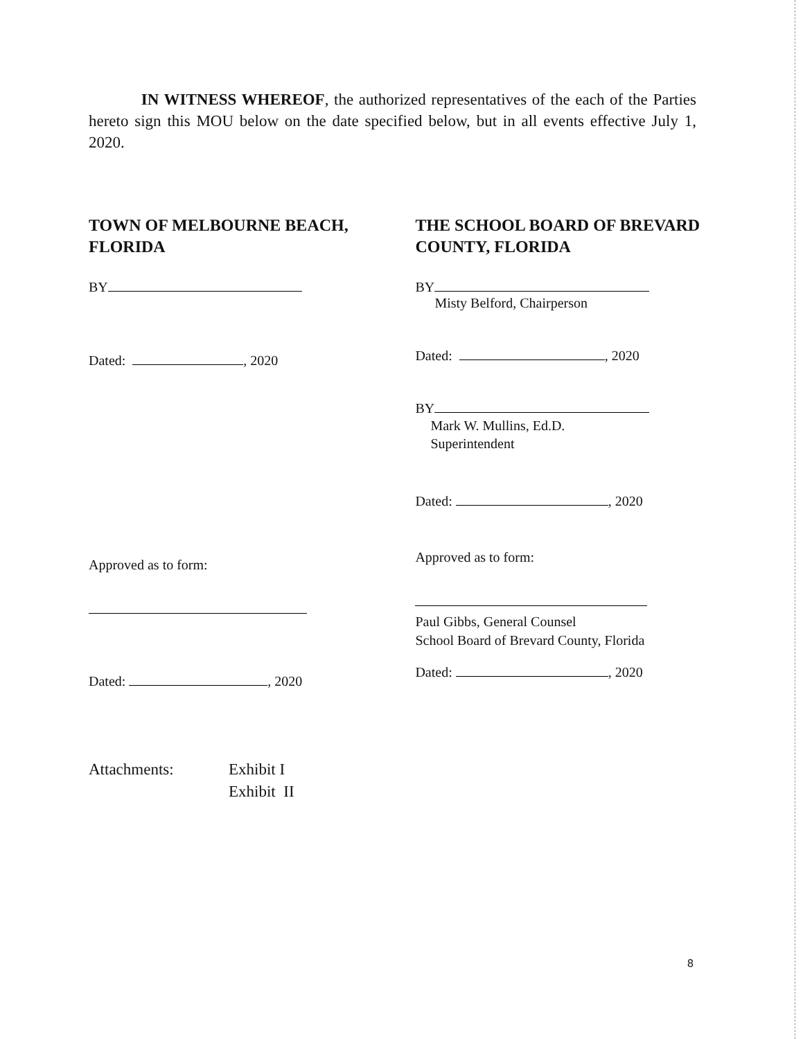IN WITNESS WHEREOF, the authorized representatives of the each of the Parties hereto sign this MOU below on the date specified below, but in all events effective July 1, 2020.
TOWN OF MELBOURNE BEACH, FLORIDA
BY
Dated: , 2020
Approved as to form:
Dated: , 2020
THE SCHOOL BOARD OF BREVARD COUNTY, FLORIDA
BY
Misty Belford, Chairperson
Dated: , 2020
BY
Mark W. Mullins, Ed.D.
Superintendent
Dated: , 2020
Approved as to form:
Paul Gibbs, General Counsel
School Board of Brevard County, Florida
Dated: , 2020
Attachments: Exhibit I
Exhibit II
8